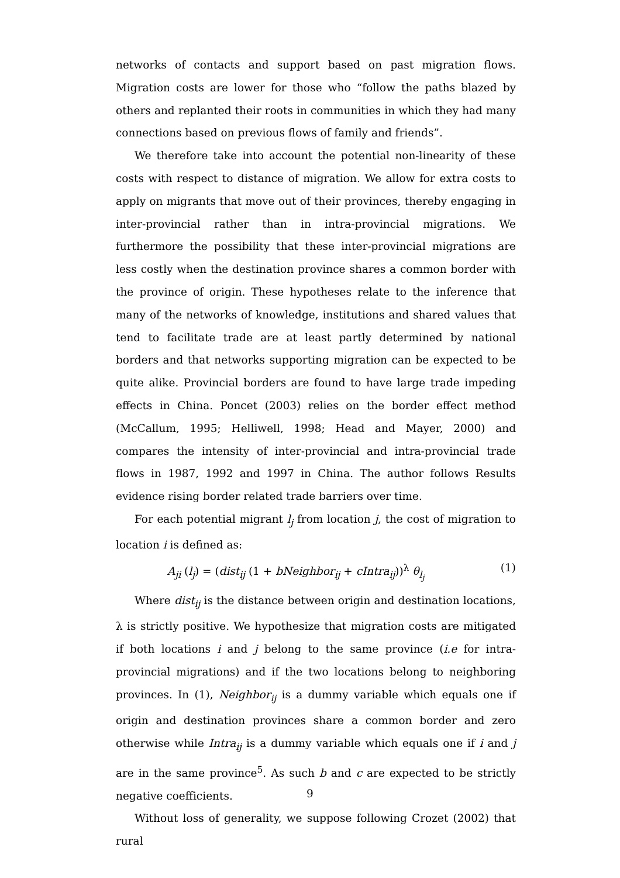networks of contacts and support based on past migration flows. Migration costs are lower for those who “follow the paths blazed by others and replanted their roots in communities in which they had many connections based on previous flows of family and friends”.
We therefore take into account the potential non-linearity of these costs with respect to distance of migration. We allow for extra costs to apply on migrants that move out of their provinces, thereby engaging in inter-provincial rather than in intra-provincial migrations. We furthermore the possibility that these inter-provincial migrations are less costly when the destination province shares a common border with the province of origin. These hypotheses relate to the inference that many of the networks of knowledge, institutions and shared values that tend to facilitate trade are at least partly determined by national borders and that networks supporting migration can be expected to be quite alike. Provincial borders are found to have large trade impeding effects in China. Poncet (2003) relies on the border effect method (McCallum, 1995; Helliwell, 1998; Head and Mayer, 2000) and compares the intensity of inter-provincial and intra-provincial trade flows in 1987, 1992 and 1997 in China. The author follows Results evidence rising border related trade barriers over time.
For each potential migrant l<sub>j</sub> from location j, the cost of migration to location i is defined as:
A<sub>ji</sub> (l<sub>j</sub>) = (dist<sub>ij</sub> (1 + bNeighbor<sub>ij</sub> + cIntra<sub>ij</sub>))<sup>λ</sup> θ<sub>l<sub>j</sub></sub> (1)
Where dist<sub>ij</sub> is the distance between origin and destination locations, λ is strictly positive. We hypothesize that migration costs are mitigated if both locations i and j belong to the same province (i.e for intra-provincial migrations) and if the two locations belong to neighboring provinces. In (1), Neighbor<sub>ij</sub> is a dummy variable which equals one if origin and destination provinces share a common border and zero otherwise while Intra<sub>ij</sub> is a dummy variable which equals one if i and j are in the same province<sup>5</sup>. As such b and c are expected to be strictly negative coefficients.
Without loss of generality, we suppose following Crozet (2002) that rural
9